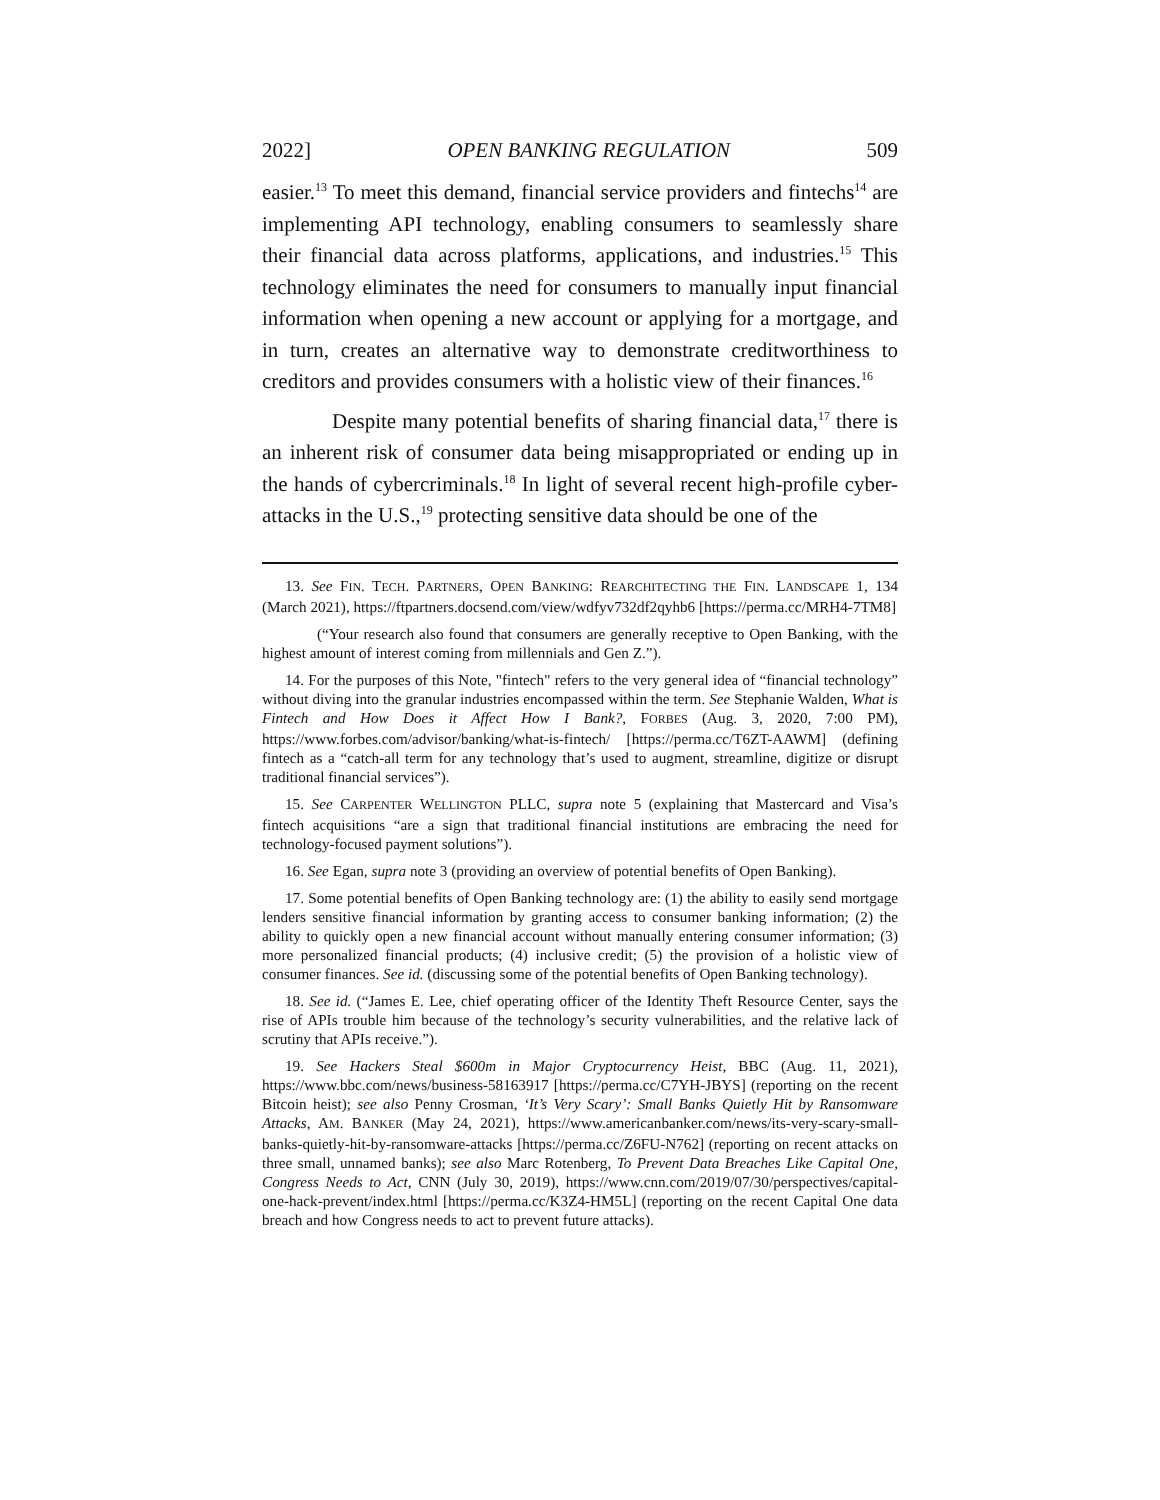2022] OPEN BANKING REGULATION 509
easier.<sup>13</sup> To meet this demand, financial service providers and fintechs<sup>14</sup> are implementing API technology, enabling consumers to seamlessly share their financial data across platforms, applications, and industries.<sup>15</sup> This technology eliminates the need for consumers to manually input financial information when opening a new account or applying for a mortgage, and in turn, creates an alternative way to demonstrate creditworthiness to creditors and provides consumers with a holistic view of their finances.<sup>16</sup>
Despite many potential benefits of sharing financial data,<sup>17</sup> there is an inherent risk of consumer data being misappropriated or ending up in the hands of cybercriminals.<sup>18</sup> In light of several recent high-profile cyber-attacks in the U.S.,<sup>19</sup> protecting sensitive data should be one of the
13. See FIN. TECH. PARTNERS, OPEN BANKING: REARCHITECTING THE FIN. LANDSCAPE 1, 134 (March 2021), https://ftpartners.docsend.com/view/wdfyv732df2qyhb6 [https://perma.cc/MRH4-7TM8]
(“Your research also found that consumers are generally receptive to Open Banking, with the highest amount of interest coming from millennials and Gen Z.”).
14. For the purposes of this Note, "fintech" refers to the very general idea of “financial technology” without diving into the granular industries encompassed within the term. See Stephanie Walden, What is Fintech and How Does it Affect How I Bank?, FORBES (Aug. 3, 2020, 7:00 PM), https://www.forbes.com/advisor/banking/what-is-fintech/ [https://perma.cc/T6ZT-AAWM] (defining fintech as a “catch-all term for any technology that’s used to augment, streamline, digitize or disrupt traditional financial services”).
15. See CARPENTER WELLINGTON PLLC, supra note 5 (explaining that Mastercard and Visa’s fintech acquisitions “are a sign that traditional financial institutions are embracing the need for technology-focused payment solutions”).
16. See Egan, supra note 3 (providing an overview of potential benefits of Open Banking).
17. Some potential benefits of Open Banking technology are: (1) the ability to easily send mortgage lenders sensitive financial information by granting access to consumer banking information; (2) the ability to quickly open a new financial account without manually entering consumer information; (3) more personalized financial products; (4) inclusive credit; (5) the provision of a holistic view of consumer finances. See id. (discussing some of the potential benefits of Open Banking technology).
18. See id. (“James E. Lee, chief operating officer of the Identity Theft Resource Center, says the rise of APIs trouble him because of the technology’s security vulnerabilities, and the relative lack of scrutiny that APIs receive.”).
19. See Hackers Steal $600m in Major Cryptocurrency Heist, BBC (Aug. 11, 2021), https://www.bbc.com/news/business-58163917 [https://perma.cc/C7YH-JBYS] (reporting on the recent Bitcoin heist); see also Penny Crosman, ‘It’s Very Scary’: Small Banks Quietly Hit by Ransomware Attacks, AM. BANKER (May 24, 2021), https://www.americanbanker.com/news/its-very-scary-small-banks-quietly-hit-by-ransomware-attacks [https://perma.cc/Z6FU-N762] (reporting on recent attacks on three small, unnamed banks); see also Marc Rotenberg, To Prevent Data Breaches Like Capital One, Congress Needs to Act, CNN (July 30, 2019), https://www.cnn.com/2019/07/30/perspectives/capital-one-hack-prevent/index.html [https://perma.cc/K3Z4-HM5L] (reporting on the recent Capital One data breach and how Congress needs to act to prevent future attacks).